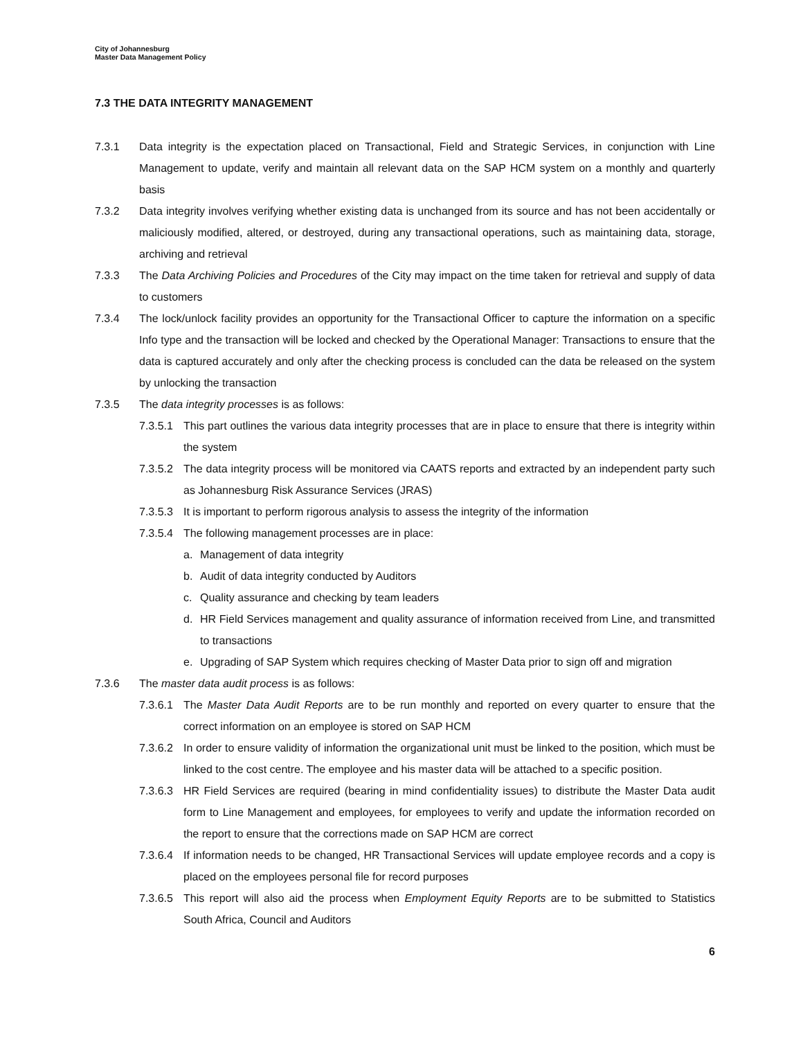City of Johannesburg
Master Data Management Policy
7.3 THE DATA INTEGRITY MANAGEMENT
7.3.1 Data integrity is the expectation placed on Transactional, Field and Strategic Services, in conjunction with Line Management to update, verify and maintain all relevant data on the SAP HCM system on a monthly and quarterly basis
7.3.2 Data integrity involves verifying whether existing data is unchanged from its source and has not been accidentally or maliciously modified, altered, or destroyed, during any transactional operations, such as maintaining data, storage, archiving and retrieval
7.3.3 The Data Archiving Policies and Procedures of the City may impact on the time taken for retrieval and supply of data to customers
7.3.4 The lock/unlock facility provides an opportunity for the Transactional Officer to capture the information on a specific Info type and the transaction will be locked and checked by the Operational Manager: Transactions to ensure that the data is captured accurately and only after the checking process is concluded can the data be released on the system by unlocking the transaction
7.3.5 The data integrity processes is as follows:
7.3.5.1
This part outlines the various data integrity processes that are in place to ensure that there is integrity within the system
7.3.5.2
The data integrity process will be monitored via CAATS reports and extracted by an independent party such as Johannesburg Risk Assurance Services (JRAS)
7.3.5.3
It is important to perform rigorous analysis to assess the integrity of the information
7.3.5.4
The following management processes are in place:
a. Management of data integrity
b. Audit of data integrity conducted by Auditors
c. Quality assurance and checking by team leaders
d. HR Field Services management and quality assurance of information received from Line, and transmitted to transactions
e. Upgrading of SAP System which requires checking of Master Data prior to sign off and migration
7.3.6 The master data audit process is as follows:
7.3.6.1
The Master Data Audit Reports are to be run monthly and reported on every quarter to ensure that the correct information on an employee is stored on SAP HCM
7.3.6.2
In order to ensure validity of information the organizational unit must be linked to the position, which must be linked to the cost centre. The employee and his master data will be attached to a specific position.
7.3.6.3
HR Field Services are required (bearing in mind confidentiality issues) to distribute the Master Data audit form to Line Management and employees, for employees to verify and update the information recorded on the report to ensure that the corrections made on SAP HCM are correct
7.3.6.4
If information needs to be changed, HR Transactional Services will update employee records and a copy is placed on the employees personal file for record purposes
7.3.6.5
This report will also aid the process when Employment Equity Reports are to be submitted to Statistics South Africa, Council and Auditors
6